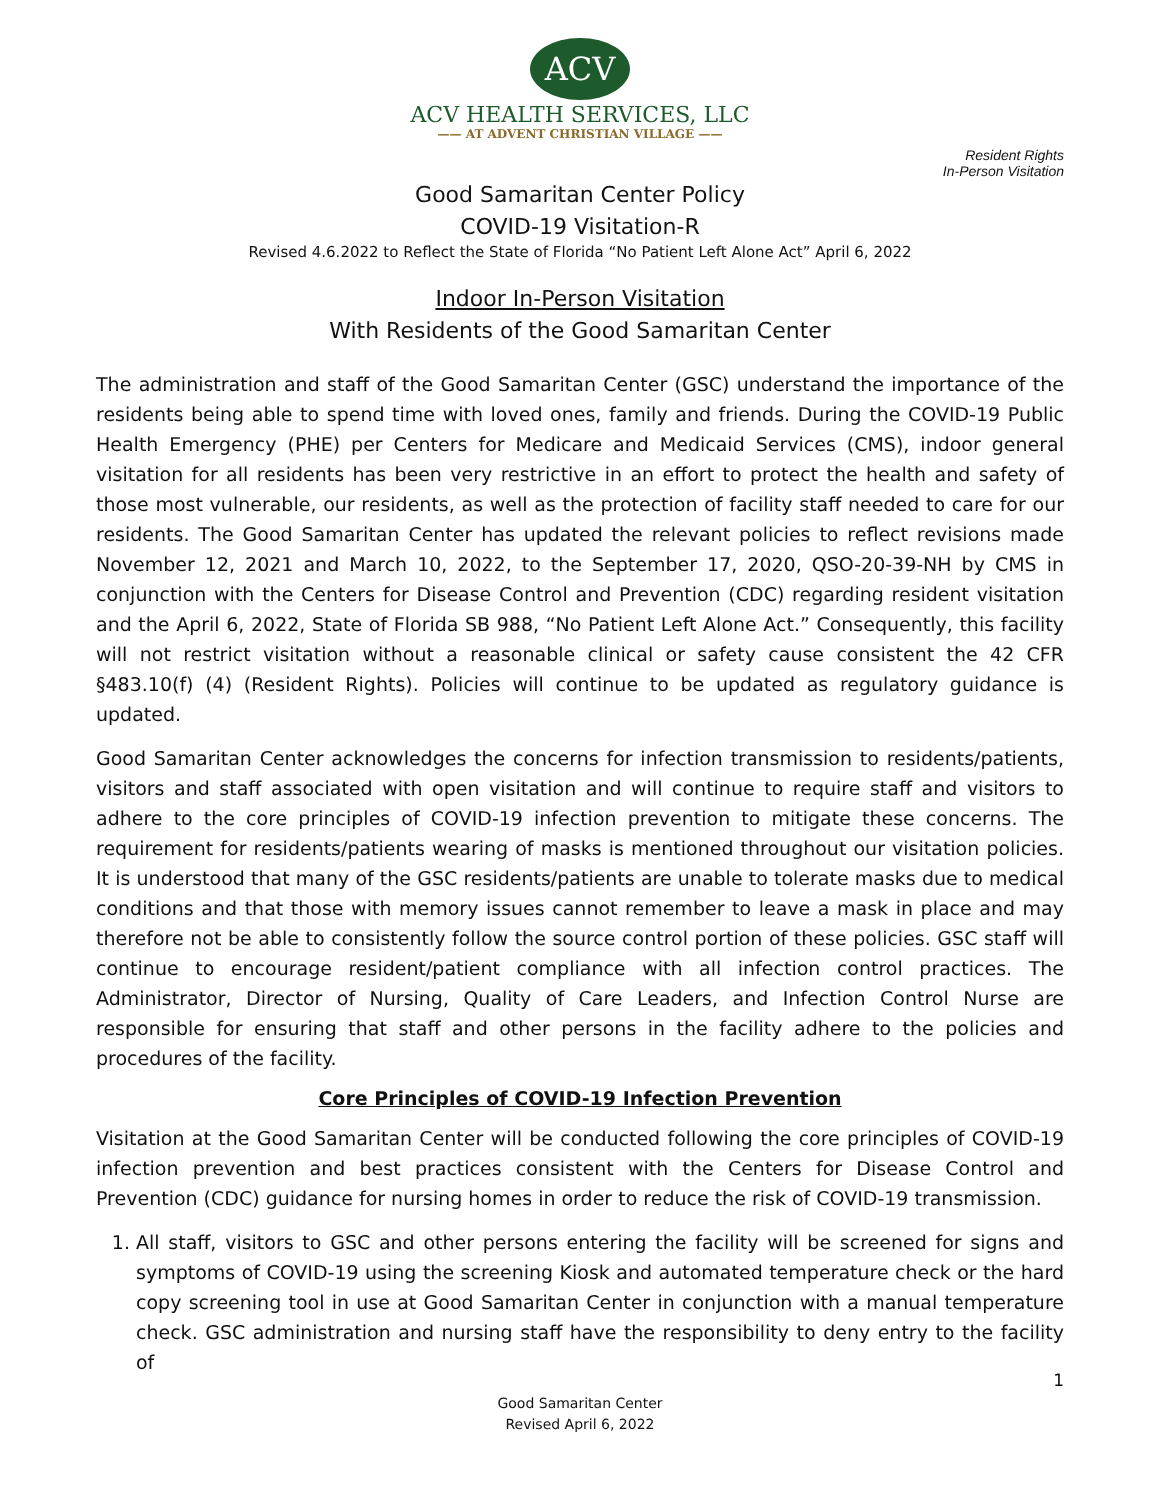ACV
ACV HEALTH SERVICES, LLC
—— AT ADVENT CHRISTIAN VILLAGE ——
Resident Rights
In-Person Visitation
Good Samaritan Center Policy
COVID-19 Visitation-R
Revised 4.6.2022 to Reflect the State of Florida “No Patient Left Alone Act” April 6, 2022
Indoor In-Person Visitation
With Residents of the Good Samaritan Center
The administration and staff of the Good Samaritan Center (GSC) understand the importance of the residents being able to spend time with loved ones, family and friends. During the COVID-19 Public Health Emergency (PHE) per Centers for Medicare and Medicaid Services (CMS), indoor general visitation for all residents has been very restrictive in an effort to protect the health and safety of those most vulnerable, our residents, as well as the protection of facility staff needed to care for our residents. The Good Samaritan Center has updated the relevant policies to reflect revisions made November 12, 2021 and March 10, 2022, to the September 17, 2020, QSO-20-39-NH by CMS in conjunction with the Centers for Disease Control and Prevention (CDC) regarding resident visitation and the April 6, 2022, State of Florida SB 988, “No Patient Left Alone Act.” Consequently, this facility will not restrict visitation without a reasonable clinical or safety cause consistent the 42 CFR §483.10(f) (4) (Resident Rights). Policies will continue to be updated as regulatory guidance is updated.
Good Samaritan Center acknowledges the concerns for infection transmission to residents/patients, visitors and staff associated with open visitation and will continue to require staff and visitors to adhere to the core principles of COVID-19 infection prevention to mitigate these concerns. The requirement for residents/patients wearing of masks is mentioned throughout our visitation policies. It is understood that many of the GSC residents/patients are unable to tolerate masks due to medical conditions and that those with memory issues cannot remember to leave a mask in place and may therefore not be able to consistently follow the source control portion of these policies. GSC staff will continue to encourage resident/patient compliance with all infection control practices. The Administrator, Director of Nursing, Quality of Care Leaders, and Infection Control Nurse are responsible for ensuring that staff and other persons in the facility adhere to the policies and procedures of the facility.
Core Principles of COVID-19 Infection Prevention
Visitation at the Good Samaritan Center will be conducted following the core principles of COVID-19 infection prevention and best practices consistent with the Centers for Disease Control and Prevention (CDC) guidance for nursing homes in order to reduce the risk of COVID-19 transmission.
1. All staff, visitors to GSC and other persons entering the facility will be screened for signs and symptoms of COVID-19 using the screening Kiosk and automated temperature check or the hard copy screening tool in use at Good Samaritan Center in conjunction with a manual temperature check. GSC administration and nursing staff have the responsibility to deny entry to the facility of
1
Good Samaritan Center
Revised April 6, 2022